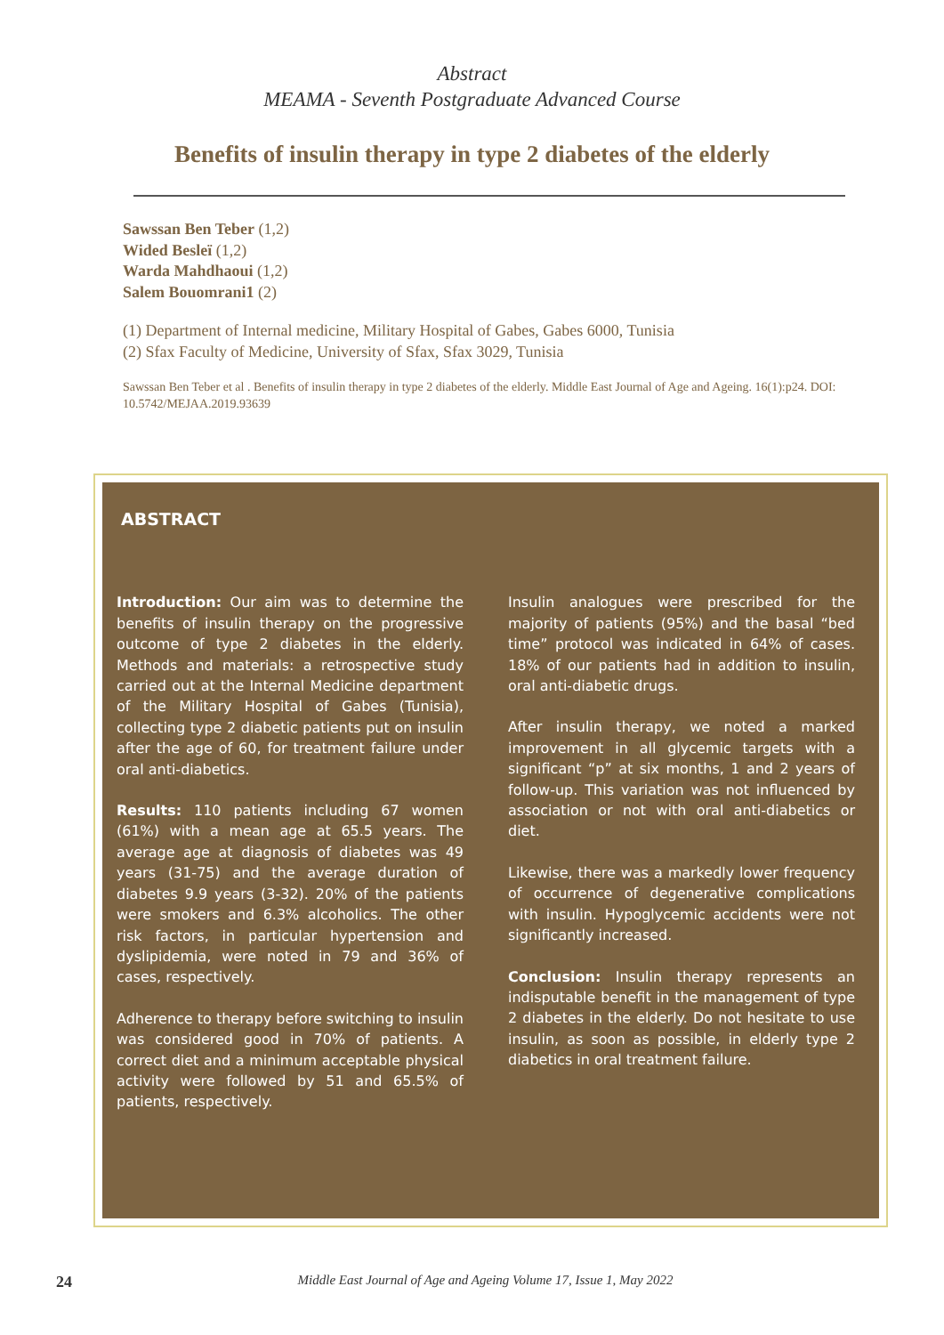Abstract
MEAMA - Seventh Postgraduate Advanced Course
Benefits of insulin therapy in type 2 diabetes of the elderly
Sawssan Ben Teber (1,2)
Wided Besleï (1,2)
Warda Mahdhaoui (1,2)
Salem Bouomrani1 (2)
(1) Department of Internal medicine, Military Hospital of Gabes, Gabes 6000, Tunisia
(2) Sfax Faculty of Medicine, University of Sfax, Sfax 3029, Tunisia
Sawssan Ben Teber et al . Benefits of insulin therapy in type 2 diabetes of the elderly. Middle East Journal of Age and Ageing. 16(1):p24. DOI: 10.5742/MEJAA.2019.93639
ABSTRACT
Introduction: Our aim was to determine the benefits of insulin therapy on the progressive outcome of type 2 diabetes in the elderly. Methods and materials: a retrospective study carried out at the Internal Medicine department of the Military Hospital of Gabes (Tunisia), collecting type 2 diabetic patients put on insulin after the age of 60, for treatment failure under oral anti-diabetics.
Results: 110 patients including 67 women (61%) with a mean age at 65.5 years. The average age at diagnosis of diabetes was 49 years (31-75) and the average duration of diabetes 9.9 years (3-32). 20% of the patients were smokers and 6.3% alcoholics. The other risk factors, in particular hypertension and dyslipidemia, were noted in 79 and 36% of cases, respectively.
Adherence to therapy before switching to insulin was considered good in 70% of patients. A correct diet and a minimum acceptable physical activity were followed by 51 and 65.5% of patients, respectively.
Insulin analogues were prescribed for the majority of patients (95%) and the basal “bed time” protocol was indicated in 64% of cases. 18% of our patients had in addition to insulin, oral anti-diabetic drugs.
After insulin therapy, we noted a marked improvement in all glycemic targets with a significant “p” at six months, 1 and 2 years of follow-up. This variation was not influenced by association or not with oral anti-diabetics or diet.
Likewise, there was a markedly lower frequency of occurrence of degenerative complications with insulin. Hypoglycemic accidents were not significantly increased.
Conclusion: Insulin therapy represents an indisputable benefit in the management of type 2 diabetes in the elderly. Do not hesitate to use insulin, as soon as possible, in elderly type 2 diabetics in oral treatment failure.
24
Middle East Journal of Age and Ageing Volume 17, Issue 1, May 2022